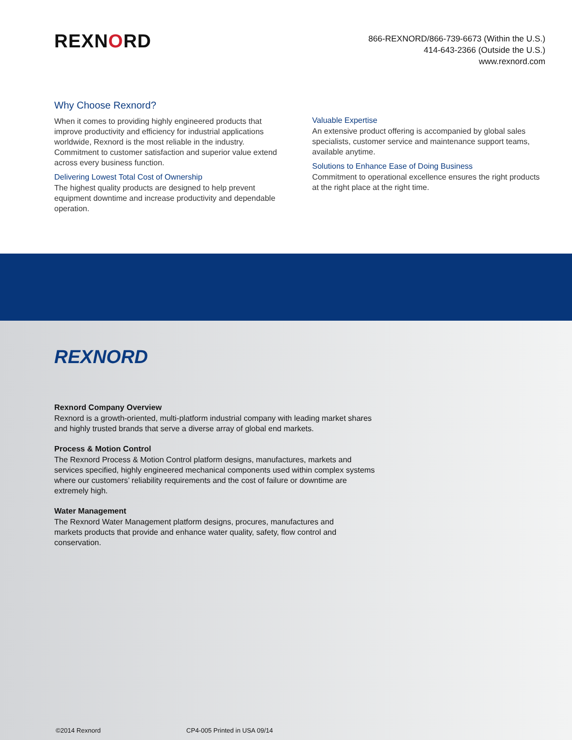REXNORD
866-REXNORD/866-739-6673 (Within the U.S.)
414-643-2366 (Outside the U.S.)
www.rexnord.com
Why Choose Rexnord?
When it comes to providing highly engineered products that improve productivity and efficiency for industrial applications worldwide, Rexnord is the most reliable in the industry. Commitment to customer satisfaction and superior value extend across every business function.
Delivering Lowest Total Cost of Ownership
The highest quality products are designed to help prevent equipment downtime and increase productivity and dependable operation.
Valuable Expertise
An extensive product offering is accompanied by global sales specialists, customer service and maintenance support teams, available anytime.
Solutions to Enhance Ease of Doing Business
Commitment to operational excellence ensures the right products at the right place at the right time.
REXNORD
Rexnord Company Overview
Rexnord is a growth-oriented, multi-platform industrial company with leading market shares and highly trusted brands that serve a diverse array of global end markets.
Process & Motion Control
The Rexnord Process & Motion Control platform designs, manufactures, markets and services specified, highly engineered mechanical components used within complex systems where our customers’ reliability requirements and the cost of failure or downtime are extremely high.
Water Management
The Rexnord Water Management platform designs, procures, manufactures and markets products that provide and enhance water quality, safety, flow control and conservation.
©2014 Rexnord CP4-005 Printed in USA 09/14